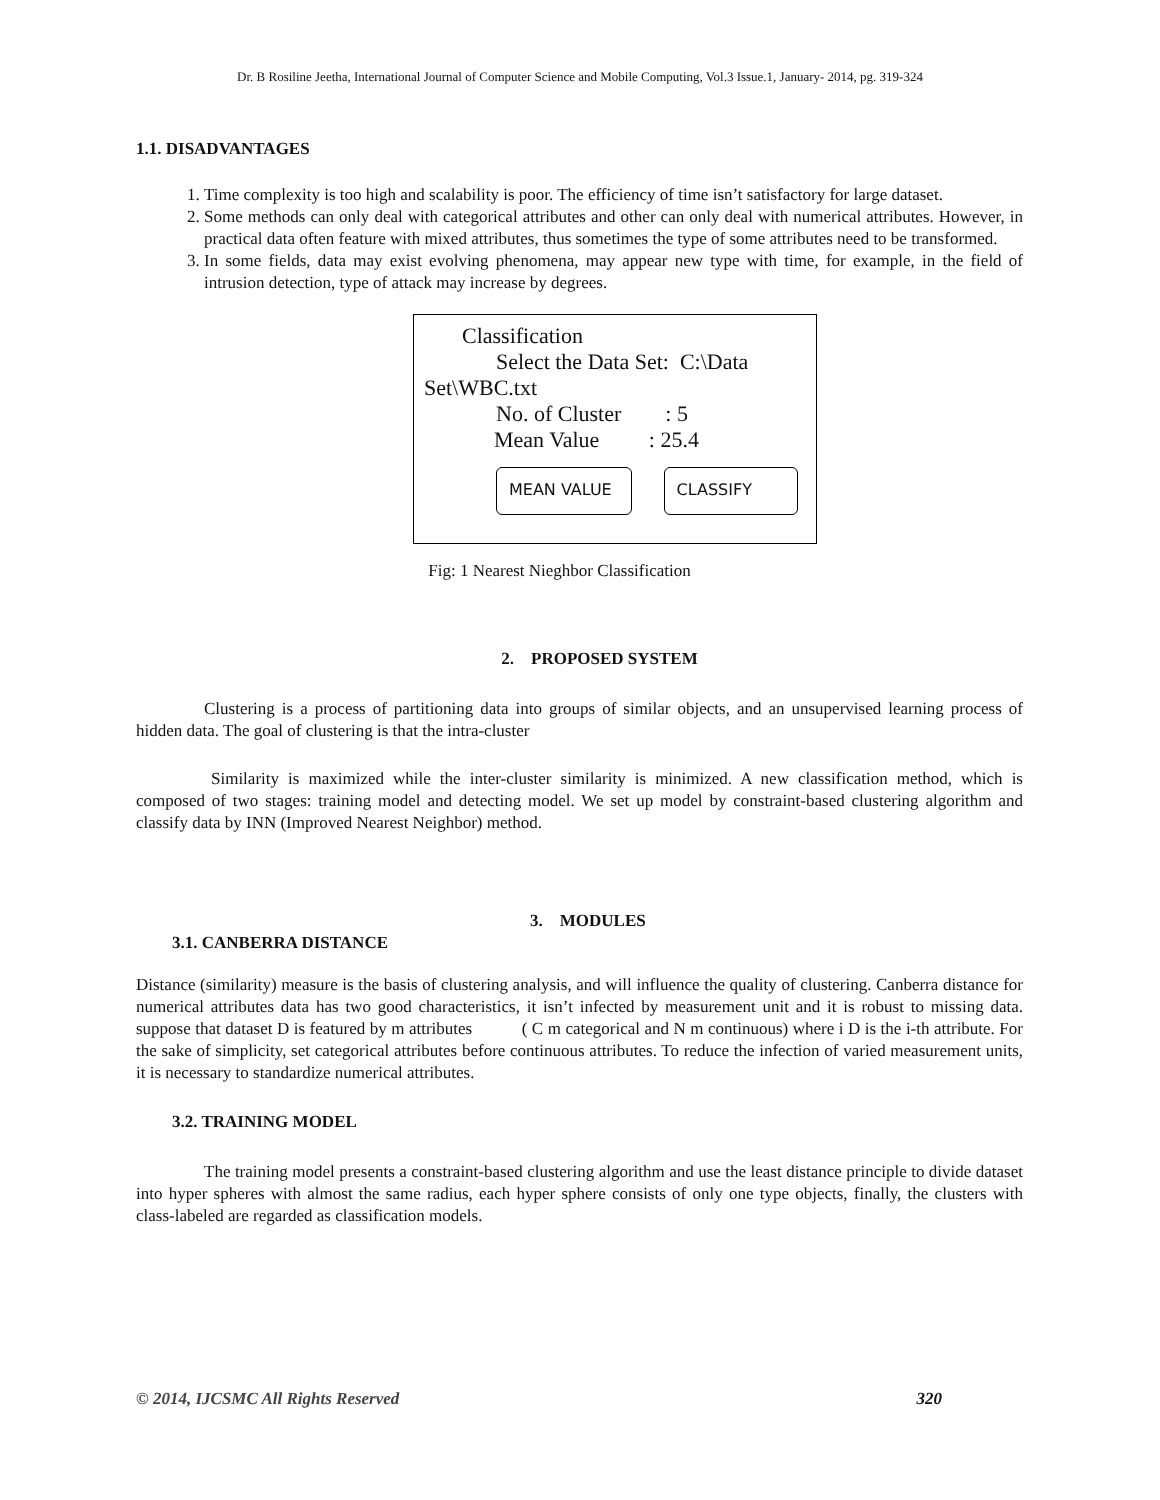Dr. B Rosiline Jeetha, International Journal of Computer Science and Mobile Computing, Vol.3 Issue.1, January- 2014, pg. 319-324
1.1. DISADVANTAGES
1. Time complexity is too high and scalability is poor. The efficiency of time isn’t satisfactory for large dataset.
2. Some methods can only deal with categorical attributes and other can only deal with numerical attributes. However, in practical data often feature with mixed attributes, thus sometimes the type of some attributes need to be transformed.
3. In some fields, data may exist evolving phenomena, may appear new type with time, for example, in the field of intrusion detection, type of attack may increase by degrees.
Classification
Select the Data Set: C:\Data
Set\WBC.txt
No. of Cluster : 5
Mean Value : 25.4
MEAN VALUE CLASSIFY
Fig: 1 Nearest Nieghbor Classification
2. PROPOSED SYSTEM
Clustering is a process of partitioning data into groups of similar objects, and an unsupervised learning process of hidden data. The goal of clustering is that the intra-cluster
Similarity is maximized while the inter-cluster similarity is minimized. A new classification method, which is composed of two stages: training model and detecting model. We set up model by constraint-based clustering algorithm and classify data by INN (Improved Nearest Neighbor) method.
3. MODULES
3.1. CANBERRA DISTANCE
Distance (similarity) measure is the basis of clustering analysis, and will influence the quality of clustering. Canberra distance for numerical attributes data has two good characteristics, it isn’t infected by measurement unit and it is robust to missing data. suppose that dataset D is featured by m attributes ( C m categorical and N m continuous) where i D is the i-th attribute. For the sake of simplicity, set categorical attributes before continuous attributes. To reduce the infection of varied measurement units, it is necessary to standardize numerical attributes.
3.2. TRAINING MODEL
The training model presents a constraint-based clustering algorithm and use the least distance principle to divide dataset into hyper spheres with almost the same radius, each hyper sphere consists of only one type objects, finally, the clusters with class-labeled are regarded as classification models.
© 2014, IJCSMC All Rights Reserved 320